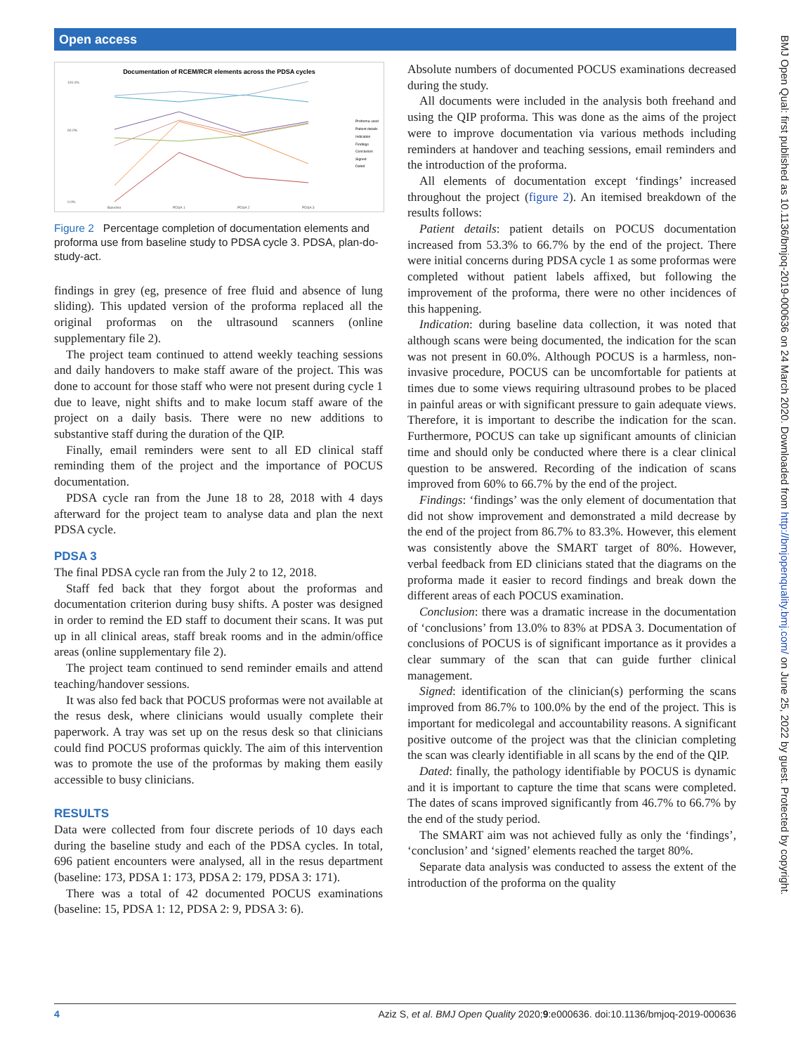Open access
BMJ Open Qual: first published as 10.1136/bmjoq-2019-000636 on 24 March 2020. Downloaded from http://bmjopenquality.bmj.com/ on June 25, 2022 by guest. Protected by copyright.
Documentation of RCEM/RCR elements across the PDSA cycles
100.0%
60.0%
0.0%
Baseline
PDSA 1
PDSA 2
PDSA 3
Proforma used
Patient details
Indication
Findings
Conclusion
Signed
Dated
Figure 2 Percentage completion of documentation elements and proforma use from baseline study to PDSA cycle 3. PDSA, plan-do-study-act.
findings in grey (eg, presence of free fluid and absence of lung sliding). This updated version of the proforma replaced all the original proformas on the ultrasound scanners (online supplementary file 2).
The project team continued to attend weekly teaching sessions and daily handovers to make staff aware of the project. This was done to account for those staff who were not present during cycle 1 due to leave, night shifts and to make locum staff aware of the project on a daily basis. There were no new additions to substantive staff during the duration of the QIP.
Finally, email reminders were sent to all ED clinical staff reminding them of the project and the importance of POCUS documentation.
PDSA cycle ran from the June 18 to 28, 2018 with 4 days afterward for the project team to analyse data and plan the next PDSA cycle.
PDSA 3
The final PDSA cycle ran from the July 2 to 12, 2018.
Staff fed back that they forgot about the proformas and documentation criterion during busy shifts. A poster was designed in order to remind the ED staff to document their scans. It was put up in all clinical areas, staff break rooms and in the admin/office areas (online supplementary file 2).
The project team continued to send reminder emails and attend teaching/handover sessions.
It was also fed back that POCUS proformas were not available at the resus desk, where clinicians would usually complete their paperwork. A tray was set up on the resus desk so that clinicians could find POCUS proformas quickly. The aim of this intervention was to promote the use of the proformas by making them easily accessible to busy clinicians.
RESULTS
Data were collected from four discrete periods of 10 days each during the baseline study and each of the PDSA cycles. In total, 696 patient encounters were analysed, all in the resus department (baseline: 173, PDSA 1: 173, PDSA 2: 179, PDSA 3: 171).
There was a total of 42 documented POCUS examinations (baseline: 15, PDSA 1: 12, PDSA 2: 9, PDSA 3: 6).
Absolute numbers of documented POCUS examinations decreased during the study.
All documents were included in the analysis both freehand and using the QIP proforma. This was done as the aims of the project were to improve documentation via various methods including reminders at handover and teaching sessions, email reminders and the introduction of the proforma.
All elements of documentation except ‘findings’ increased throughout the project (figure 2). An itemised breakdown of the results follows:
Patient details: patient details on POCUS documentation increased from 53.3% to 66.7% by the end of the project. There were initial concerns during PDSA cycle 1 as some proformas were completed without patient labels affixed, but following the improvement of the proforma, there were no other incidences of this happening.
Indication: during baseline data collection, it was noted that although scans were being documented, the indication for the scan was not present in 60.0%. Although POCUS is a harmless, non-invasive procedure, POCUS can be uncomfortable for patients at times due to some views requiring ultrasound probes to be placed in painful areas or with significant pressure to gain adequate views. Therefore, it is important to describe the indication for the scan. Furthermore, POCUS can take up significant amounts of clinician time and should only be conducted where there is a clear clinical question to be answered. Recording of the indication of scans improved from 60% to 66.7% by the end of the project.
Findings: ‘findings’ was the only element of documentation that did not show improvement and demonstrated a mild decrease by the end of the project from 86.7% to 83.3%. However, this element was consistently above the SMART target of 80%. However, verbal feedback from ED clinicians stated that the diagrams on the proforma made it easier to record findings and break down the different areas of each POCUS examination.
Conclusion: there was a dramatic increase in the documentation of ‘conclusions’ from 13.0% to 83% at PDSA 3. Documentation of conclusions of POCUS is of significant importance as it provides a clear summary of the scan that can guide further clinical management.
Signed: identification of the clinician(s) performing the scans improved from 86.7% to 100.0% by the end of the project. This is important for medicolegal and accountability reasons. A significant positive outcome of the project was that the clinician completing the scan was clearly identifiable in all scans by the end of the QIP.
Dated: finally, the pathology identifiable by POCUS is dynamic and it is important to capture the time that scans were completed. The dates of scans improved significantly from 46.7% to 66.7% by the end of the study period.
The SMART aim was not achieved fully as only the ‘findings’, ‘conclusion’ and ‘signed’ elements reached the target 80%.
Separate data analysis was conducted to assess the extent of the introduction of the proforma on the quality
4 Aziz S, et al. BMJ Open Quality 2020;9:e000636. doi:10.1136/bmjoq-2019-000636